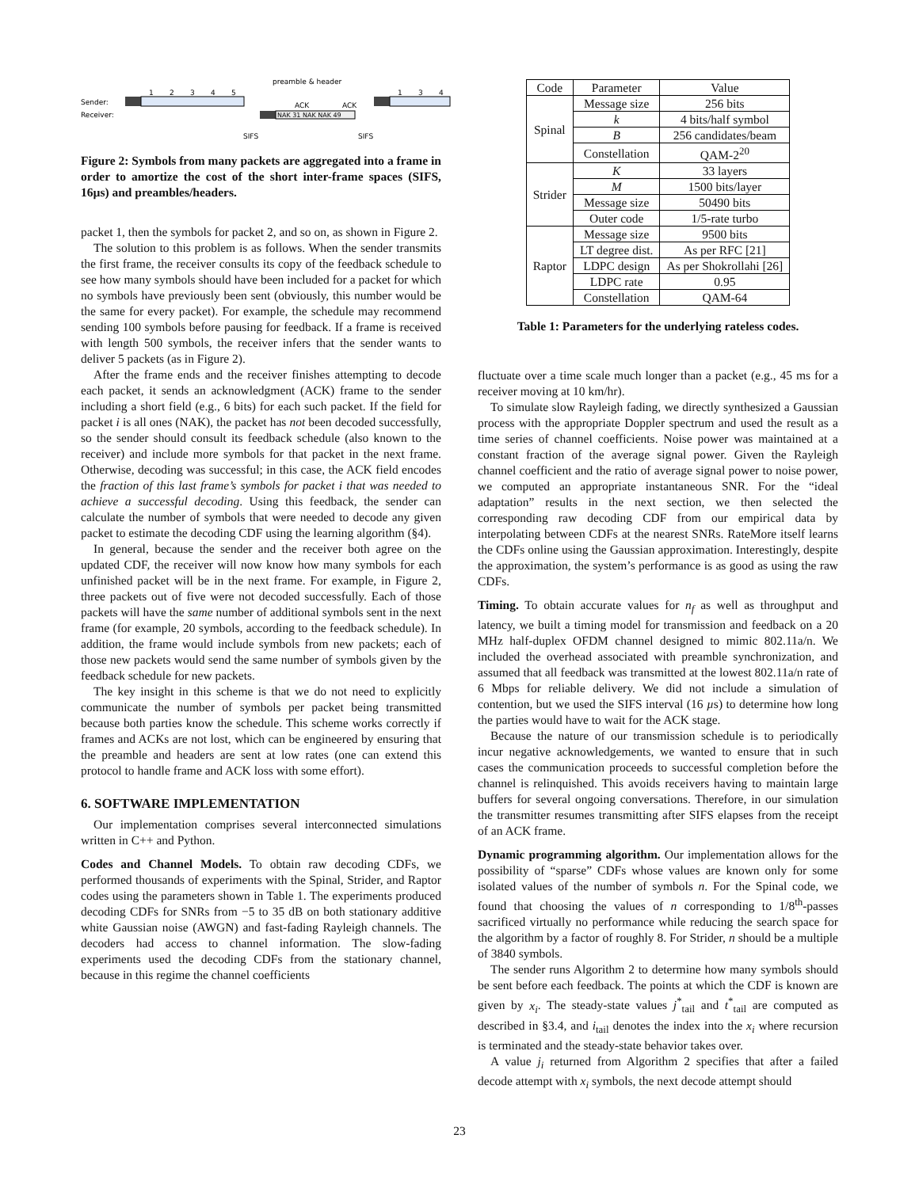Sender:
Receiver:
1
2
3
4
5
preamble & header
NAK 31 NAK NAK 49
ACK
ACK
1
3
4
SIFS
SIFS
Figure 2: Symbols from many packets are aggregated into a frame in order to amortize the cost of the short inter-frame spaces (SIFS, 16µs) and preambles/headers.
packet 1, then the symbols for packet 2, and so on, as shown in Figure 2.
The solution to this problem is as follows. When the sender transmits the first frame, the receiver consults its copy of the feedback schedule to see how many symbols should have been included for a packet for which no symbols have previously been sent (obviously, this number would be the same for every packet). For example, the schedule may recommend sending 100 symbols before pausing for feedback. If a frame is received with length 500 symbols, the receiver infers that the sender wants to deliver 5 packets (as in Figure 2).
After the frame ends and the receiver finishes attempting to decode each packet, it sends an acknowledgment (ACK) frame to the sender including a short field (e.g., 6 bits) for each such packet. If the field for packet i is all ones (NAK), the packet has not been decoded successfully, so the sender should consult its feedback schedule (also known to the receiver) and include more symbols for that packet in the next frame. Otherwise, decoding was successful; in this case, the ACK field encodes the fraction of this last frame’s symbols for packet i that was needed to achieve a successful decoding. Using this feedback, the sender can calculate the number of symbols that were needed to decode any given packet to estimate the decoding CDF using the learning algorithm (§4).
In general, because the sender and the receiver both agree on the updated CDF, the receiver will now know how many symbols for each unfinished packet will be in the next frame. For example, in Figure 2, three packets out of five were not decoded successfully. Each of those packets will have the same number of additional symbols sent in the next frame (for example, 20 symbols, according to the feedback schedule). In addition, the frame would include symbols from new packets; each of those new packets would send the same number of symbols given by the feedback schedule for new packets.
The key insight in this scheme is that we do not need to explicitly communicate the number of symbols per packet being transmitted because both parties know the schedule. This scheme works correctly if frames and ACKs are not lost, which can be engineered by ensuring that the preamble and headers are sent at low rates (one can extend this protocol to handle frame and ACK loss with some effort).
6. SOFTWARE IMPLEMENTATION
Our implementation comprises several interconnected simulations written in C++ and Python.
Codes and Channel Models. To obtain raw decoding CDFs, we performed thousands of experiments with the Spinal, Strider, and Raptor codes using the parameters shown in Table 1. The experiments produced decoding CDFs for SNRs from −5 to 35 dB on both stationary additive white Gaussian noise (AWGN) and fast-fading Rayleigh channels. The decoders had access to channel information. The slow-fading experiments used the decoding CDFs from the stationary channel, because in this regime the channel coefficients
| Code | Parameter | Value |
| --- | --- | --- |
| Spinal | Message size | 256 bits |
| | k | 4 bits/half symbol |
| | B | 256 candidates/beam |
| | Constellation | QAM-2<sup>20</sup> |
| Strider | K | 33 layers |
| | M | 1500 bits/layer |
| | Message size | 50490 bits |
| | Outer code | 1/5-rate turbo |
| Raptor | Message size | 9500 bits |
| | LT degree dist. | As per RFC [21] |
| | LDPC design | As per Shokrollahi [26] |
| | LDPC rate | 0.95 |
| | Constellation | QAM-64 |
Table 1: Parameters for the underlying rateless codes.
fluctuate over a time scale much longer than a packet (e.g., 45 ms for a receiver moving at 10 km/hr).
To simulate slow Rayleigh fading, we directly synthesized a Gaussian process with the appropriate Doppler spectrum and used the result as a time series of channel coefficients. Noise power was maintained at a constant fraction of the average signal power. Given the Rayleigh channel coefficient and the ratio of average signal power to noise power, we computed an appropriate instantaneous SNR. For the “ideal adaptation” results in the next section, we then selected the corresponding raw decoding CDF from our empirical data by interpolating between CDFs at the nearest SNRs. RateMore itself learns the CDFs online using the Gaussian approximation. Interestingly, despite the approximation, the system’s performance is as good as using the raw CDFs.
Timing. To obtain accurate values for n<sub>f</sub> as well as throughput and latency, we built a timing model for transmission and feedback on a 20 MHz half-duplex OFDM channel designed to mimic 802.11a/n. We included the overhead associated with preamble synchronization, and assumed that all feedback was transmitted at the lowest 802.11a/n rate of 6 Mbps for reliable delivery. We did not include a simulation of contention, but we used the SIFS interval (16 µs) to determine how long the parties would have to wait for the ACK stage.
Because the nature of our transmission schedule is to periodically incur negative acknowledgements, we wanted to ensure that in such cases the communication proceeds to successful completion before the channel is relinquished. This avoids receivers having to maintain large buffers for several ongoing conversations. Therefore, in our simulation the transmitter resumes transmitting after SIFS elapses from the receipt of an ACK frame.
Dynamic programming algorithm. Our implementation allows for the possibility of “sparse” CDFs whose values are known only for some isolated values of the number of symbols n. For the Spinal code, we found that choosing the values of n corresponding to 1/8<sup>th</sup>-passes sacrificed virtually no performance while reducing the search space for the algorithm by a factor of roughly 8. For Strider, n should be a multiple of 3840 symbols.
The sender runs Algorithm 2 to determine how many symbols should be sent before each feedback. The points at which the CDF is known are given by x<sub>i</sub>. The steady-state values j<sup>*</sup><sub>tail</sub> and t<sup>*</sup><sub>tail</sub> are computed as described in §3.4, and i<sub>tail</sub> denotes the index into the x<sub>i</sub> where recursion is terminated and the steady-state behavior takes over.
A value j<sub>i</sub> returned from Algorithm 2 specifies that after a failed decode attempt with x<sub>i</sub> symbols, the next decode attempt should
23